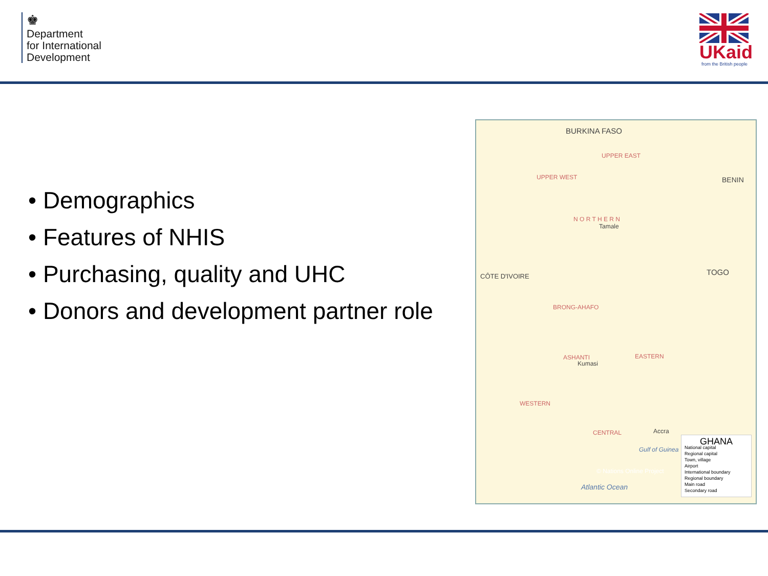♚
Department
for International
Development
UKaid
from the British people
• Demographics
• Features of NHIS
• Purchasing, quality and UHC
• Donors and development partner role
BURKINA FASO
BENIN
CÔTE D'IVOIRE TOGO
N O R T H E R N
UPPER WEST
UPPER EAST
BRONG-AHAFO
ASHANTI EASTERN
WESTERN
CENTRAL
Tamale
Kumasi
Accra
Atlantic Ocean
Gulf of Guinea
© Nations Online Project
GHANA
National capital
Regional capital
Town, village
Airport
International boundary
Regional boundary
Main road
Secondary road